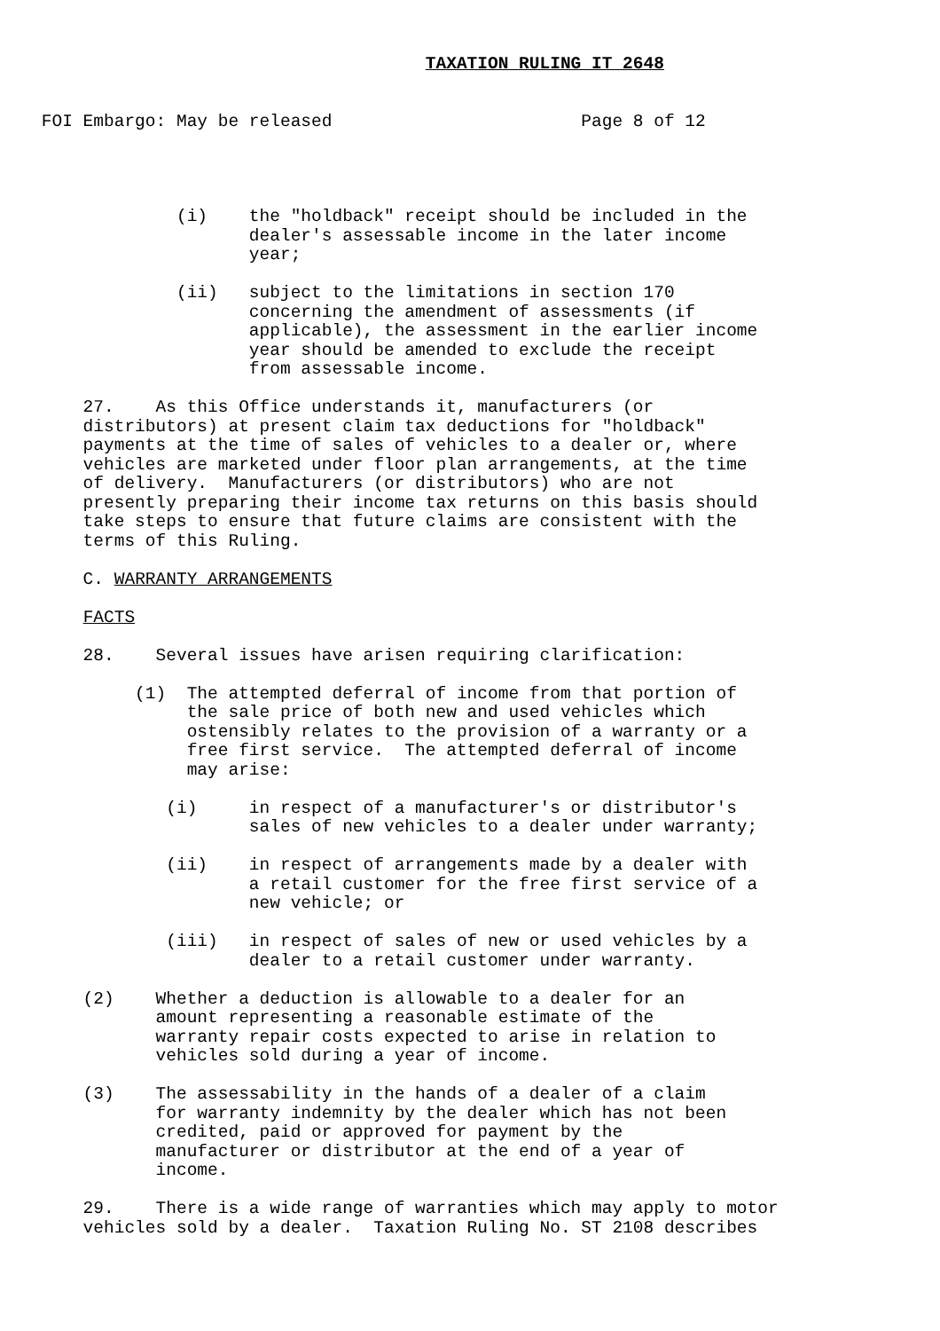TAXATION RULING IT 2648


    FOI Embargo: May be released                        Page 8 of 12




                 (i)    the "holdback" receipt should be included in the
                        dealer's assessable income in the later income
                        year;

                 (ii)   subject to the limitations in section 170
                        concerning the amendment of assessments (if
                        applicable), the assessment in the earlier income
                        year should be amended to exclude the receipt
                        from assessable income.

        27.    As this Office understands it, manufacturers (or
        distributors) at present claim tax deductions for "holdback"
        payments at the time of sales of vehicles to a dealer or, where
        vehicles are marketed under floor plan arrangements, at the time
        of delivery.  Manufacturers (or distributors) who are not
        presently preparing their income tax returns on this basis should
        take steps to ensure that future claims are consistent with the
        terms of this Ruling.

        C. WARRANTY ARRANGEMENTS

        FACTS

        28.    Several issues have arisen requiring clarification:

             (1)  The attempted deferral of income from that portion of
                  the sale price of both new and used vehicles which
                  ostensibly relates to the provision of a warranty or a
                  free first service.  The attempted deferral of income
                  may arise:

                (i)     in respect of a manufacturer's or distributor's
                        sales of new vehicles to a dealer under warranty;

                (ii)    in respect of arrangements made by a dealer with
                        a retail customer for the free first service of a
                        new vehicle; or

                (iii)   in respect of sales of new or used vehicles by a
                        dealer to a retail customer under warranty.

        (2)    Whether a deduction is allowable to a dealer for an
               amount representing a reasonable estimate of the
               warranty repair costs expected to arise in relation to
               vehicles sold during a year of income.

        (3)    The assessability in the hands of a dealer of a claim
               for warranty indemnity by the dealer which has not been
               credited, paid or approved for payment by the
               manufacturer or distributor at the end of a year of
               income.

        29.    There is a wide range of warranties which may apply to motor
        vehicles sold by a dealer.  Taxation Ruling No. ST 2108 describes